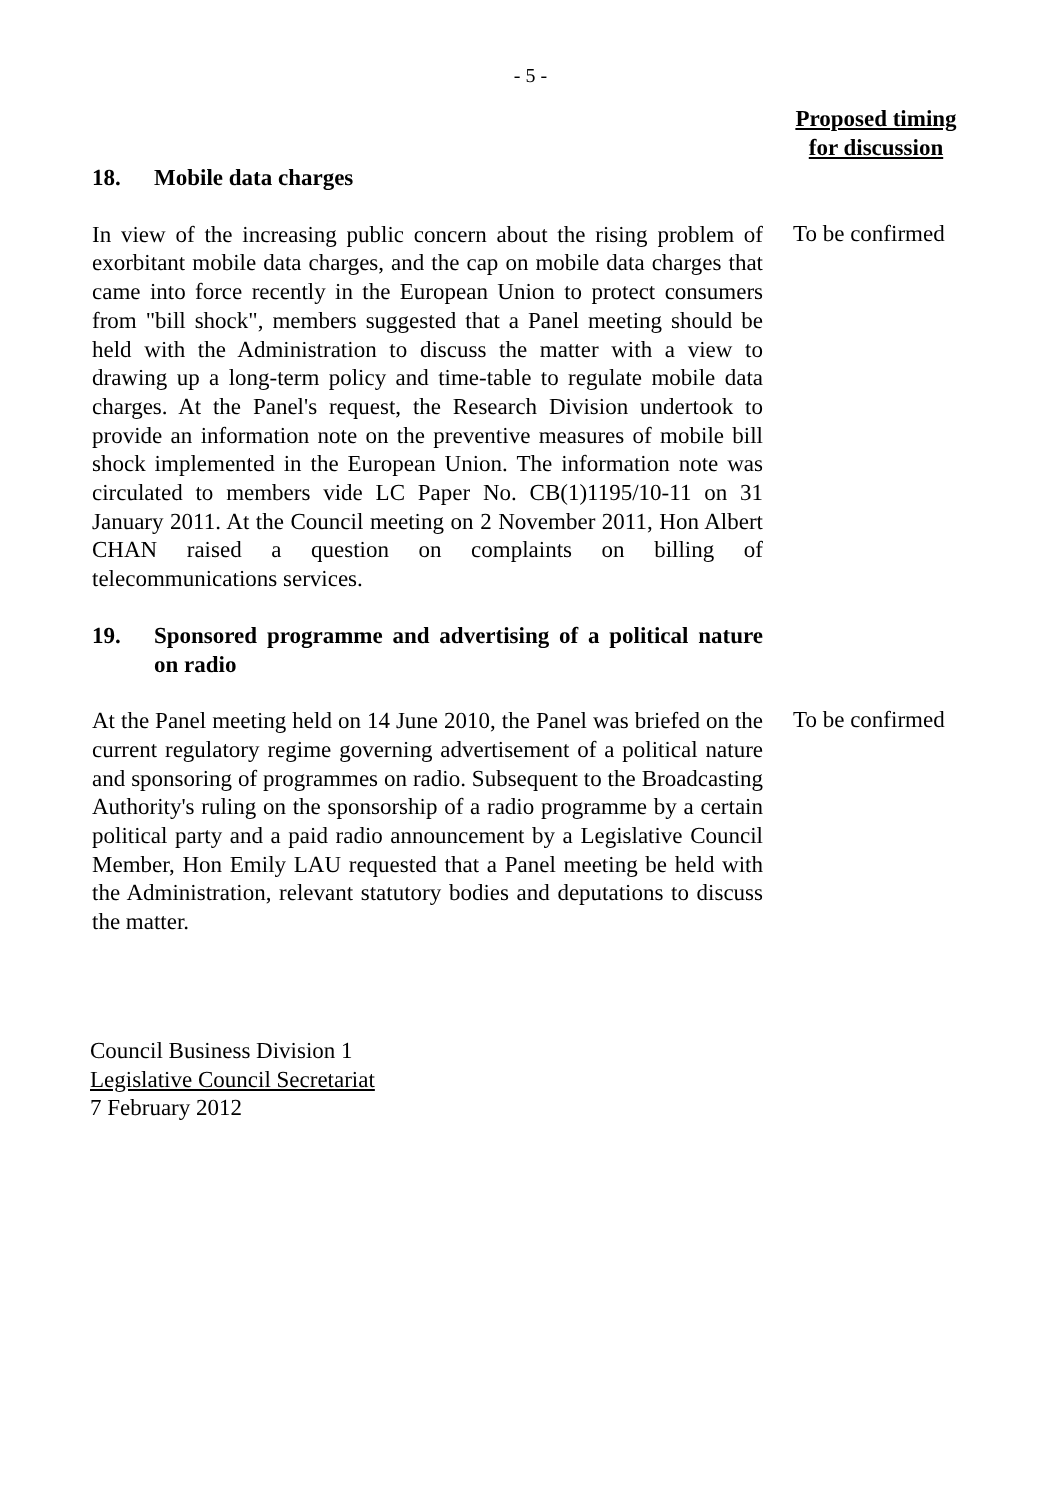- 5 -
Proposed timing
for discussion
18. Mobile data charges
In view of the increasing public concern about the rising problem of exorbitant mobile data charges, and the cap on mobile data charges that came into force recently in the European Union to protect consumers from "bill shock", members suggested that a Panel meeting should be held with the Administration to discuss the matter with a view to drawing up a long-term policy and time-table to regulate mobile data charges. At the Panel's request, the Research Division undertook to provide an information note on the preventive measures of mobile bill shock implemented in the European Union. The information note was circulated to members vide LC Paper No. CB(1)1195/10-11 on 31 January 2011. At the Council meeting on 2 November 2011, Hon Albert CHAN raised a question on complaints on billing of telecommunications services.
To be confirmed
19. Sponsored programme and advertising of a political nature on radio
At the Panel meeting held on 14 June 2010, the Panel was briefed on the current regulatory regime governing advertisement of a political nature and sponsoring of programmes on radio. Subsequent to the Broadcasting Authority's ruling on the sponsorship of a radio programme by a certain political party and a paid radio announcement by a Legislative Council Member, Hon Emily LAU requested that a Panel meeting be held with the Administration, relevant statutory bodies and deputations to discuss the matter.
To be confirmed
Council Business Division 1
Legislative Council Secretariat
7 February 2012